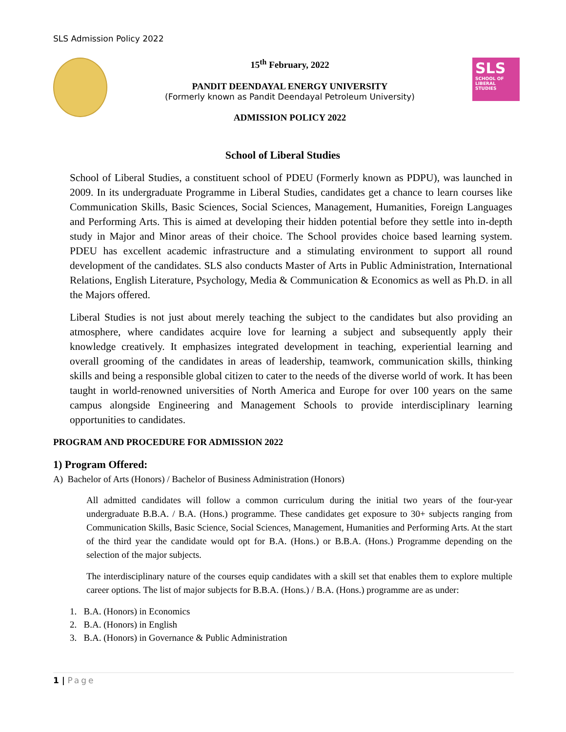SLS Admission Policy 2022
15<sup>th</sup> February, 2022
PANDIT DEENDAYAL ENERGY UNIVERSITY
(Formerly known as Pandit Deendayal Petroleum University)
ADMISSION POLICY 2022
SLS
SCHOOL OF
LIBERAL
STUDIES
School of Liberal Studies
School of Liberal Studies, a constituent school of PDEU (Formerly known as PDPU), was launched in 2009. In its undergraduate Programme in Liberal Studies, candidates get a chance to learn courses like Communication Skills, Basic Sciences, Social Sciences, Management, Humanities, Foreign Languages and Performing Arts. This is aimed at developing their hidden potential before they settle into in-depth study in Major and Minor areas of their choice. The School provides choice based learning system. PDEU has excellent academic infrastructure and a stimulating environment to support all round development of the candidates. SLS also conducts Master of Arts in Public Administration, International Relations, English Literature, Psychology, Media & Communication & Economics as well as Ph.D. in all the Majors offered.
Liberal Studies is not just about merely teaching the subject to the candidates but also providing an atmosphere, where candidates acquire love for learning a subject and subsequently apply their knowledge creatively. It emphasizes integrated development in teaching, experiential learning and overall grooming of the candidates in areas of leadership, teamwork, communication skills, thinking skills and being a responsible global citizen to cater to the needs of the diverse world of work. It has been taught in world-renowned universities of North America and Europe for over 100 years on the same campus alongside Engineering and Management Schools to provide interdisciplinary learning opportunities to candidates.
PROGRAM AND PROCEDURE FOR ADMISSION 2022
1) Program Offered:
A) Bachelor of Arts (Honors) / Bachelor of Business Administration (Honors)
All admitted candidates will follow a common curriculum during the initial two years of the four-year undergraduate B.B.A. / B.A. (Hons.) programme. These candidates get exposure to 30+ subjects ranging from Communication Skills, Basic Science, Social Sciences, Management, Humanities and Performing Arts. At the start of the third year the candidate would opt for B.A. (Hons.) or B.B.A. (Hons.) Programme depending on the selection of the major subjects.
The interdisciplinary nature of the courses equip candidates with a skill set that enables them to explore multiple career options. The list of major subjects for B.B.A. (Hons.) / B.A. (Hons.) programme are as under:
1. B.A. (Honors) in Economics
2. B.A. (Honors) in English
3. B.A. (Honors) in Governance & Public Administration
1 | Page